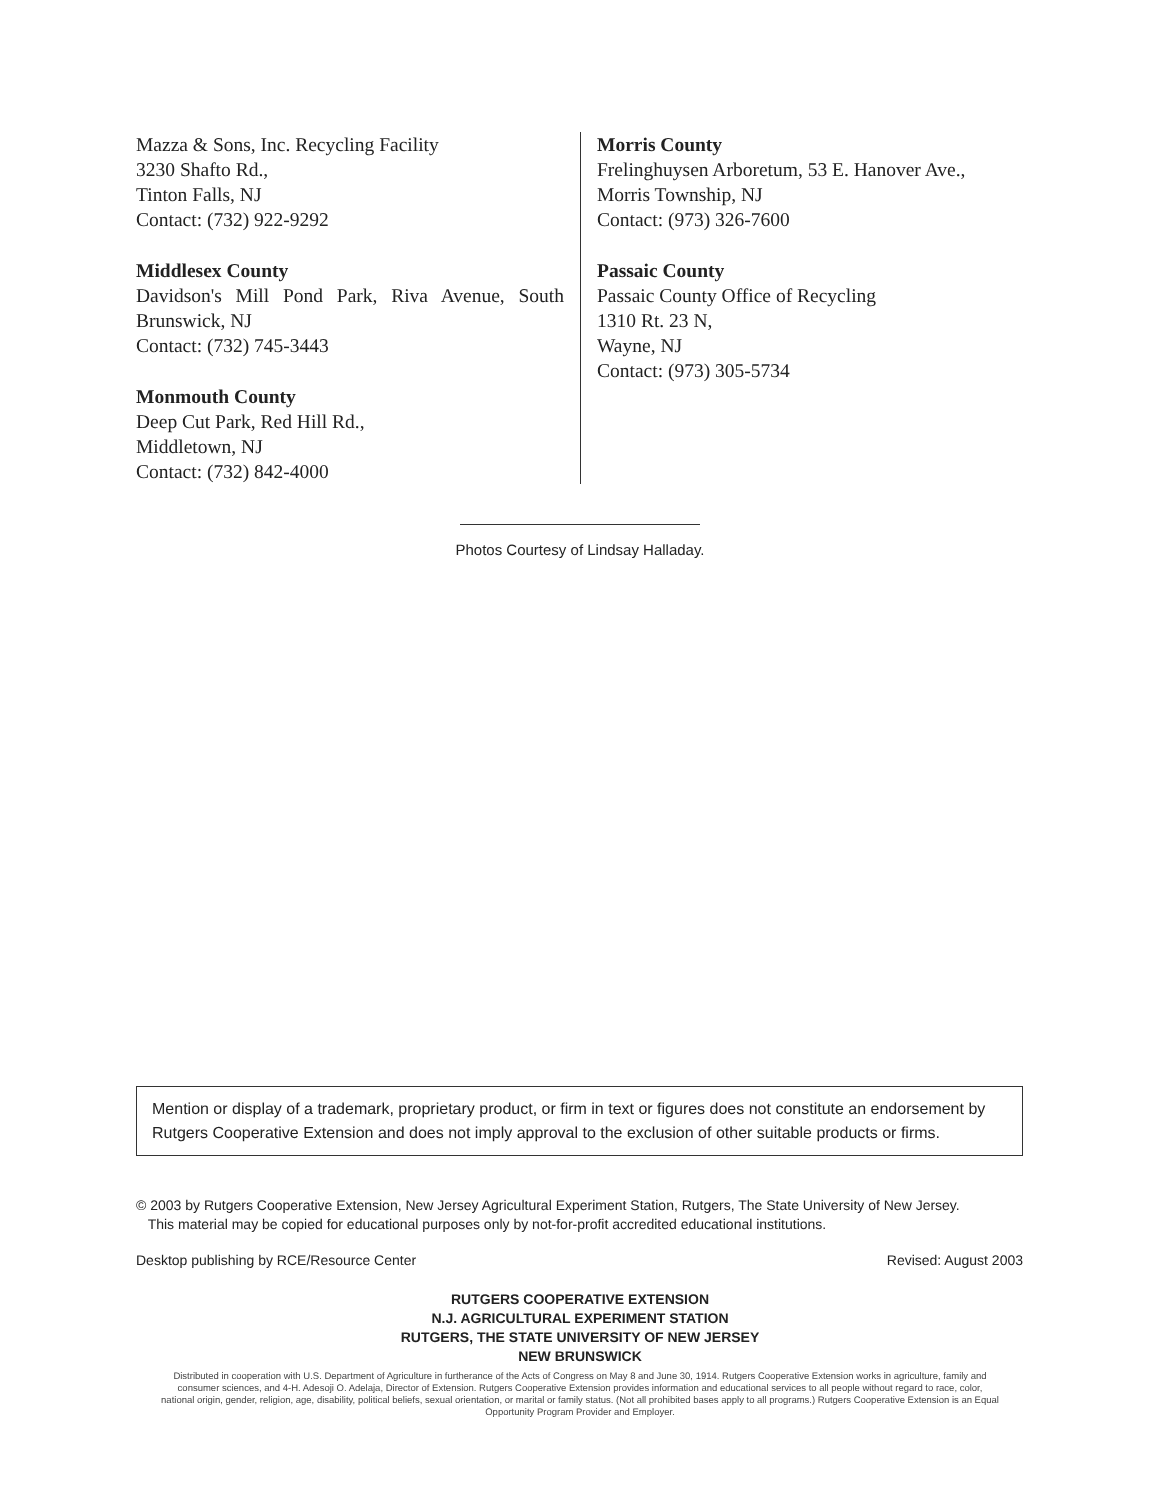Mazza & Sons, Inc. Recycling Facility
3230 Shafto Rd.,
Tinton Falls, NJ
Contact: (732) 922-9292
Middlesex County
Davidson's Mill Pond Park, Riva Avenue, South Brunswick, NJ
Contact: (732) 745-3443
Monmouth County
Deep Cut Park, Red Hill Rd.,
Middletown, NJ
Contact: (732) 842-4000
Morris County
Frelinghuysen Arboretum, 53 E. Hanover Ave.,
Morris Township, NJ
Contact: (973) 326-7600
Passaic County
Passaic County Office of Recycling
1310 Rt. 23 N,
Wayne, NJ
Contact: (973) 305-5734
Photos Courtesy of Lindsay Halladay.
Mention or display of a trademark, proprietary product, or firm in text or figures does not constitute an endorsement by Rutgers Cooperative Extension and does not imply approval to the exclusion of other suitable products or firms.
© 2003 by Rutgers Cooperative Extension, New Jersey Agricultural Experiment Station, Rutgers, The State University of New Jersey.
This material may be copied for educational purposes only by not-for-profit accredited educational institutions.
Desktop publishing by RCE/Resource Center Revised: August 2003
RUTGERS COOPERATIVE EXTENSION
N.J. AGRICULTURAL EXPERIMENT STATION
RUTGERS, THE STATE UNIVERSITY OF NEW JERSEY
NEW BRUNSWICK
Distributed in cooperation with U.S. Department of Agriculture in furtherance of the Acts of Congress on May 8 and June 30, 1914. Rutgers Cooperative Extension works in agriculture, family and consumer sciences, and 4-H. Adesoji O. Adelaja, Director of Extension. Rutgers Cooperative Extension provides information and educational services to all people without regard to race, color, national origin, gender, religion, age, disability, political beliefs, sexual orientation, or marital or family status. (Not all prohibited bases apply to all programs.) Rutgers Cooperative Extension is an Equal Opportunity Program Provider and Employer.